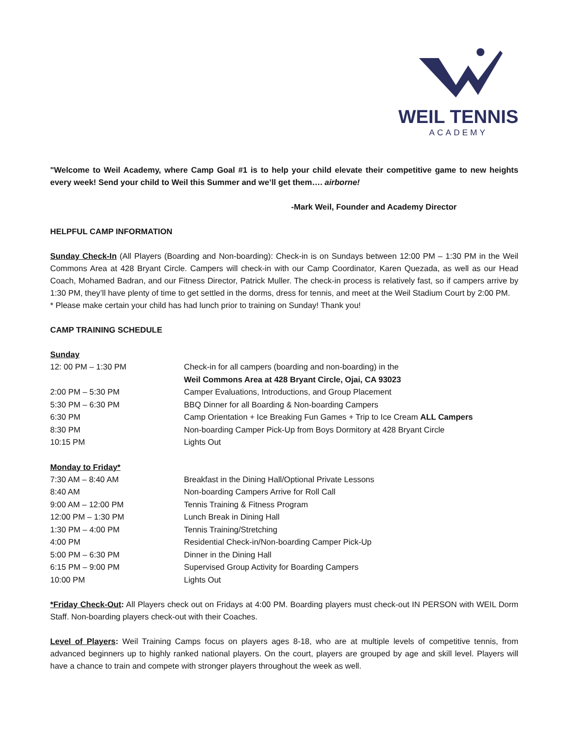WEIL TENNIS
ACADEMY
"Welcome to Weil Academy, where Camp Goal #1 is to help your child elevate their competitive game to new heights every week! Send your child to Weil this Summer and we’ll get them…. airborne!
-Mark Weil, Founder and Academy Director
HELPFUL CAMP INFORMATION
Sunday Check-In (All Players (Boarding and Non-boarding): Check-in is on Sundays between 12:00 PM – 1:30 PM in the Weil Commons Area at 428 Bryant Circle. Campers will check-in with our Camp Coordinator, Karen Quezada, as well as our Head Coach, Mohamed Badran, and our Fitness Director, Patrick Muller. The check-in process is relatively fast, so if campers arrive by 1:30 PM, they’ll have plenty of time to get settled in the dorms, dress for tennis, and meet at the Weil Stadium Court by 2:00 PM.
* Please make certain your child has had lunch prior to training on Sunday! Thank you!
CAMP TRAINING SCHEDULE
Sunday
| 12: 00 PM – 1:30 PM | Check-in for all campers (boarding and non-boarding) in the Weil Commons Area at 428 Bryant Circle, Ojai, CA 93023 |
| 2:00 PM – 5:30 PM | Camper Evaluations, Introductions, and Group Placement |
| 5:30 PM – 6:30 PM | BBQ Dinner for all Boarding & Non-boarding Campers |
| 6:30 PM | Camp Orientation + Ice Breaking Fun Games + Trip to Ice Cream ALL Campers |
| 8:30 PM | Non-boarding Camper Pick-Up from Boys Dormitory at 428 Bryant Circle |
| 10:15 PM | Lights Out |
Monday to Friday*
| 7:30 AM – 8:40 AM | Breakfast in the Dining Hall/Optional Private Lessons |
| 8:40 AM | Non-boarding Campers Arrive for Roll Call |
| 9:00 AM – 12:00 PM | Tennis Training & Fitness Program |
| 12:00 PM – 1:30 PM | Lunch Break in Dining Hall |
| 1:30 PM – 4:00 PM | Tennis Training/Stretching |
| 4:00 PM | Residential Check-in/Non-boarding Camper Pick-Up |
| 5:00 PM – 6:30 PM | Dinner in the Dining Hall |
| 6:15 PM – 9:00 PM | Supervised Group Activity for Boarding Campers |
| 10:00 PM | Lights Out |
*Friday Check-Out: All Players check out on Fridays at 4:00 PM. Boarding players must check-out IN PERSON with WEIL Dorm Staff. Non-boarding players check-out with their Coaches.
Level of Players: Weil Training Camps focus on players ages 8-18, who are at multiple levels of competitive tennis, from advanced beginners up to highly ranked national players. On the court, players are grouped by age and skill level. Players will have a chance to train and compete with stronger players throughout the week as well.